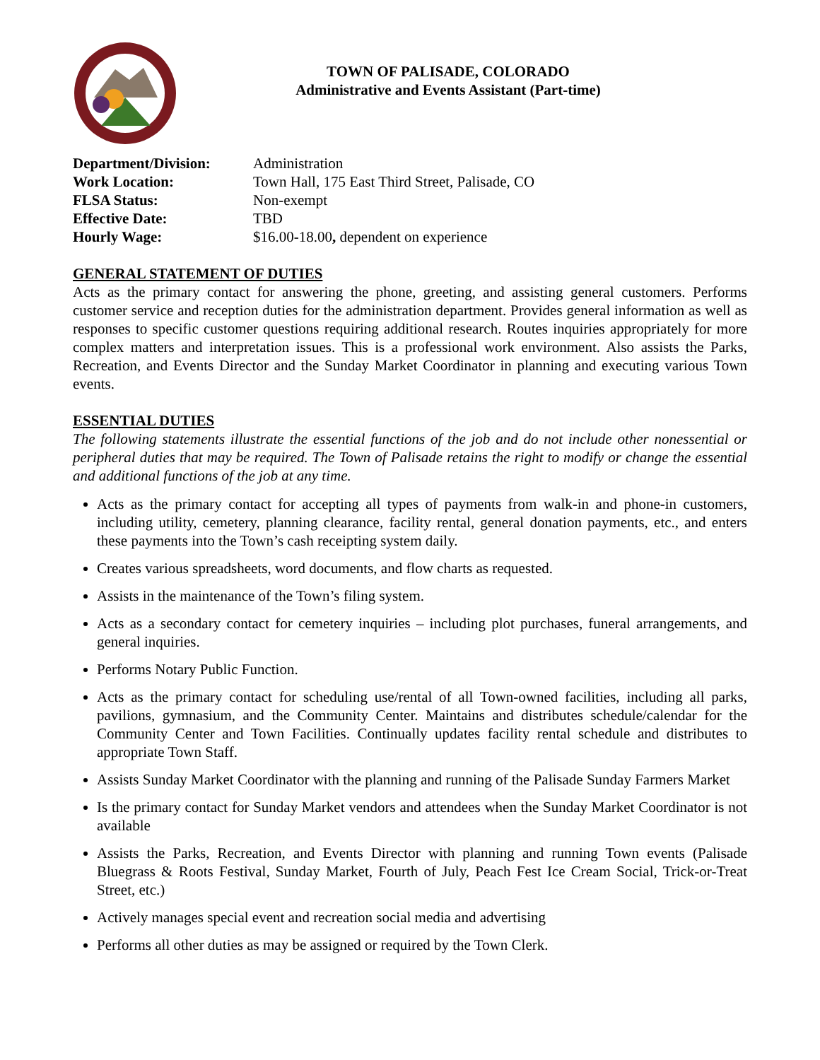TOWN OF PALISADE, COLORADO
Administrative and Events Assistant (Part-time)
Department/Division: Administration
Work Location: Town Hall, 175 East Third Street, Palisade, CO
FLSA Status: Non-exempt
Effective Date: TBD
Hourly Wage: $16.00-18.00, dependent on experience
GENERAL STATEMENT OF DUTIES
Acts as the primary contact for answering the phone, greeting, and assisting general customers. Performs customer service and reception duties for the administration department. Provides general information as well as responses to specific customer questions requiring additional research. Routes inquiries appropriately for more complex matters and interpretation issues. This is a professional work environment. Also assists the Parks, Recreation, and Events Director and the Sunday Market Coordinator in planning and executing various Town events.
ESSENTIAL DUTIES
The following statements illustrate the essential functions of the job and do not include other nonessential or peripheral duties that may be required. The Town of Palisade retains the right to modify or change the essential and additional functions of the job at any time.
Acts as the primary contact for accepting all types of payments from walk-in and phone-in customers, including utility, cemetery, planning clearance, facility rental, general donation payments, etc., and enters these payments into the Town’s cash receipting system daily.
Creates various spreadsheets, word documents, and flow charts as requested.
Assists in the maintenance of the Town’s filing system.
Acts as a secondary contact for cemetery inquiries – including plot purchases, funeral arrangements, and general inquiries.
Performs Notary Public Function.
Acts as the primary contact for scheduling use/rental of all Town-owned facilities, including all parks, pavilions, gymnasium, and the Community Center. Maintains and distributes schedule/calendar for the Community Center and Town Facilities. Continually updates facility rental schedule and distributes to appropriate Town Staff.
Assists Sunday Market Coordinator with the planning and running of the Palisade Sunday Farmers Market
Is the primary contact for Sunday Market vendors and attendees when the Sunday Market Coordinator is not available
Assists the Parks, Recreation, and Events Director with planning and running Town events (Palisade Bluegrass & Roots Festival, Sunday Market, Fourth of July, Peach Fest Ice Cream Social, Trick-or-Treat Street, etc.)
Actively manages special event and recreation social media and advertising
Performs all other duties as may be assigned or required by the Town Clerk.